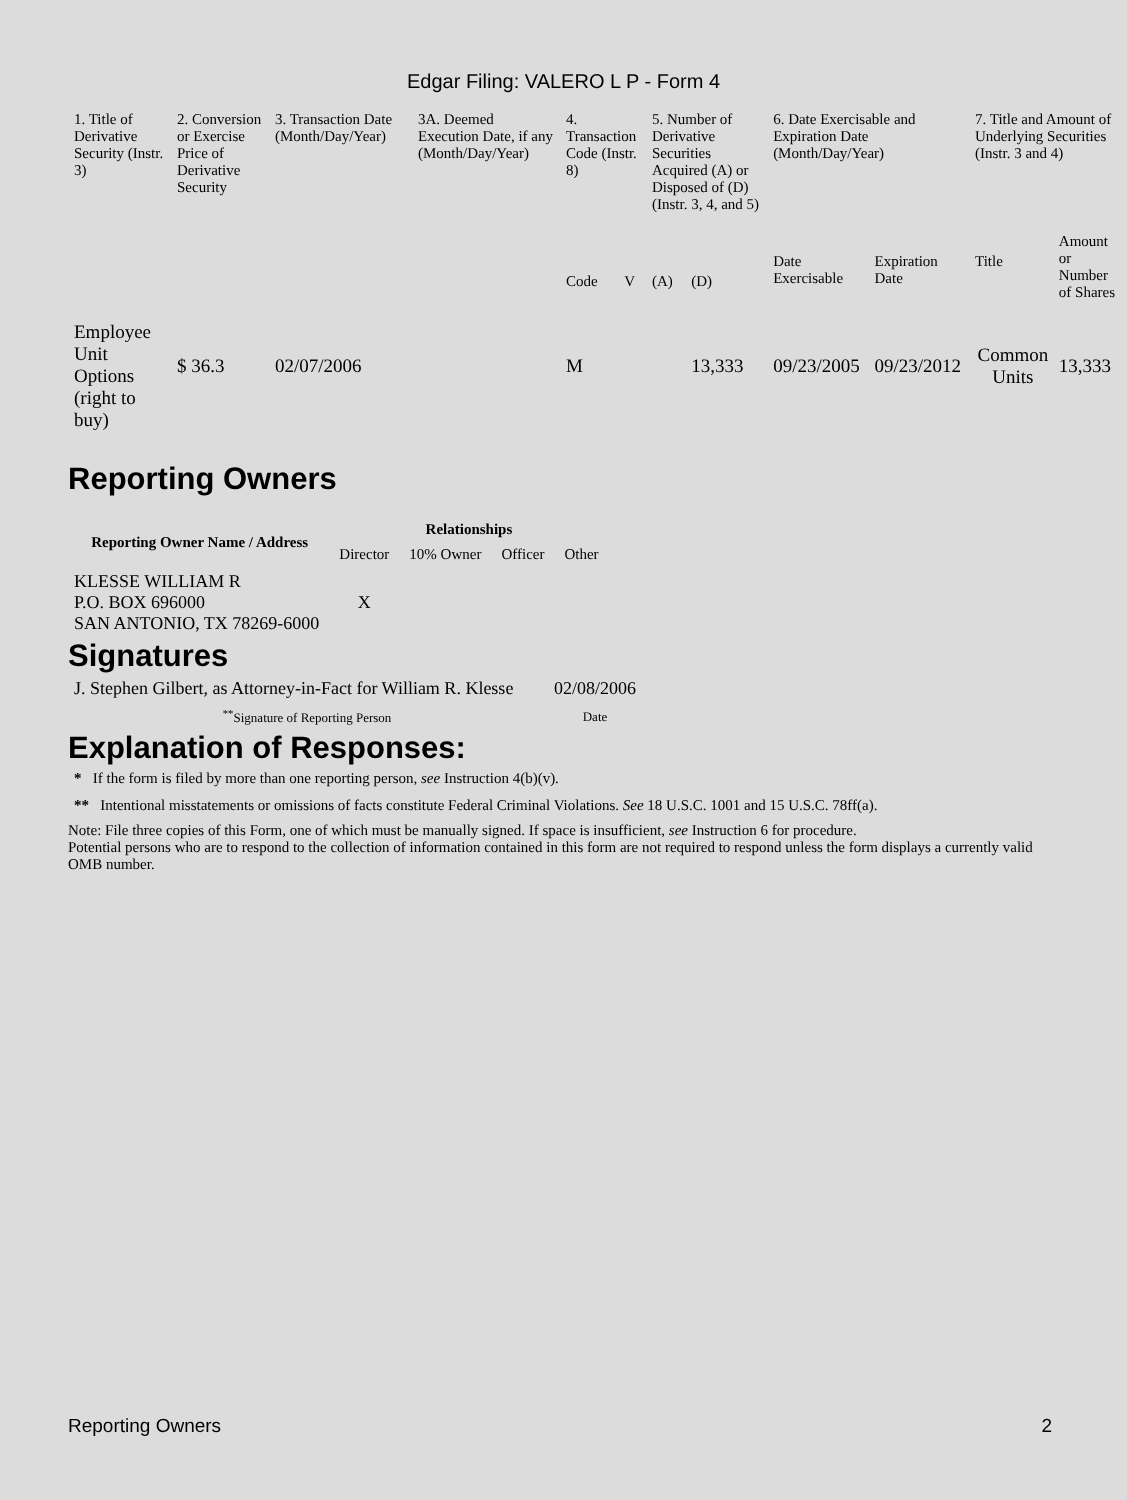Edgar Filing: VALERO L P - Form 4
| 1. Title of Derivative Security (Instr. 3) | 2. Conversion or Exercise Price of Derivative Security | 3. Transaction Date (Month/Day/Year) | 3A. Deemed Execution Date, if any (Month/Day/Year) | 4. Transaction Code (Instr. 8) | | 5. Number of Derivative Securities Acquired (A) or Disposed of (D) (Instr. 3, 4, and 5) | | 6. Date Exercisable and Expiration Date (Month/Day/Year) | | 7. Title and Amount of Underlying Securities (Instr. 3 and 4) | |
| --- | --- | --- | --- | --- | --- | --- | --- | --- | --- | --- | --- |
| | | | | Code | V | (A) | (D) | Date Exercisable | Expiration Date | Title | Amount or Number of Shares |
| Employee Unit Options (right to buy) | $ 36.3 | 02/07/2006 | | M | | | 13,333 | 09/23/2005 | 09/23/2012 | Common Units | 13,333 |
Reporting Owners
| Reporting Owner Name / Address | Relationships | | | |
| --- | --- | --- | --- | --- |
| | Director | 10% Owner | Officer | Other |
| KLESSE WILLIAM R P.O. BOX 696000 SAN ANTONIO, TX 78269-6000 | X | | | |
Signatures
| J. Stephen Gilbert, as Attorney-in-Fact for William R. Klesse | 02/08/2006 |
| <sup>**</sup> Signature of Reporting Person | Date |
Explanation of Responses:
* If the form is filed by more than one reporting person, see Instruction 4(b)(v).
** Intentional misstatements or omissions of facts constitute Federal Criminal Violations. See 18 U.S.C. 1001 and 15 U.S.C. 78ff(a).
Note: File three copies of this Form, one of which must be manually signed. If space is insufficient, see Instruction 6 for procedure.
Potential persons who are to respond to the collection of information contained in this form are not required to respond unless the form displays a currently valid OMB number.
Reporting Owners 2